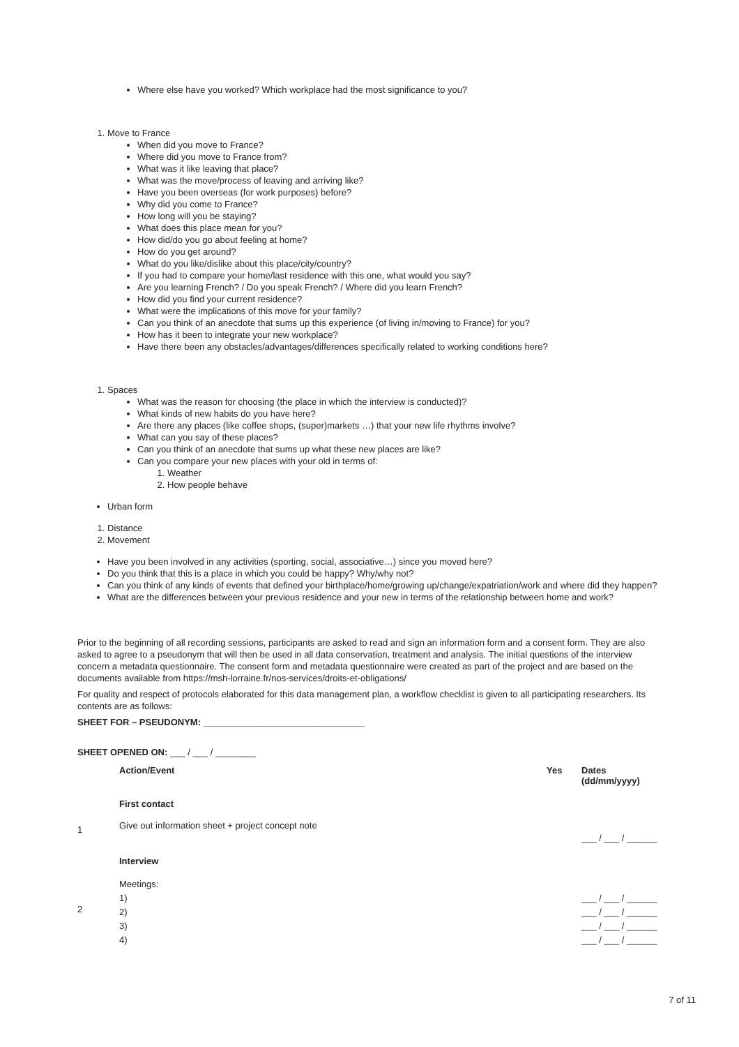Where else have you worked? Which workplace had the most significance to you?
1. Move to France
When did you move to France?
Where did you move to France from?
What was it like leaving that place?
What was the move/process of leaving and arriving like?
Have you been overseas (for work purposes) before?
Why did you come to France?
How long will you be staying?
What does this place mean for you?
How did/do you go about feeling at home?
How do you get around?
What do you like/dislike about this place/city/country?
If you had to compare your home/last residence with this one, what would you say?
Are you learning French? / Do you speak French? / Where did you learn French?
How did you find your current residence?
What were the implications of this move for your family?
Can you think of an anecdote that sums up this experience (of living in/moving to France) for you?
How has it been to integrate your new workplace?
Have there been any obstacles/advantages/differences specifically related to working conditions here?
1. Spaces
What was the reason for choosing (the place in which the interview is conducted)?
What kinds of new habits do you have here?
Are there any places (like coffee shops, (super)markets …) that your new life rhythms involve?
What can you say of these places?
Can you think of an anecdote that sums up what these new places are like?
Can you compare your new places with your old in terms of:
1. Weather
2. How people behave
Urban form
1. Distance
2. Movement
Have you been involved in any activities (sporting, social, associative…) since you moved here?
Do you think that this is a place in which you could be happy? Why/why not?
Can you think of any kinds of events that defined your birthplace/home/growing up/change/expatriation/work and where did they happen?
What are the differences between your previous residence and your new in terms of the relationship between home and work?
Prior to the beginning of all recording sessions, participants are asked to read and sign an information form and a consent form. They are also asked to agree to a pseudonym that will then be used in all data conservation, treatment and analysis. The initial questions of the interview concern a metadata questionnaire. The consent form and metadata questionnaire were created as part of the project and are based on the documents available from https://msh-lorraine.fr/nos-services/droits-et-obligations/
For quality and respect of protocols elaborated for this data management plan, a workflow checklist is given to all participating researchers. Its contents are as follows:
SHEET FOR – PSEUDONYM: ________________________________
SHEET OPENED ON: ___ / ___ / ________
| | Action/Event | Yes | Dates (dd/mm/yyyy) |
| --- | --- | --- | --- |
| | First contact | | |
| 1 | Give out information sheet + project concept note | | ___ / ___ / ______ |
| | Interview | | |
| 2 | Meetings: 1) 2) 3) 4) | | ___ / ___ / ______ ___ / ___ / ______ ___ / ___ / ______ ___ / ___ / ______ |
7 of 11